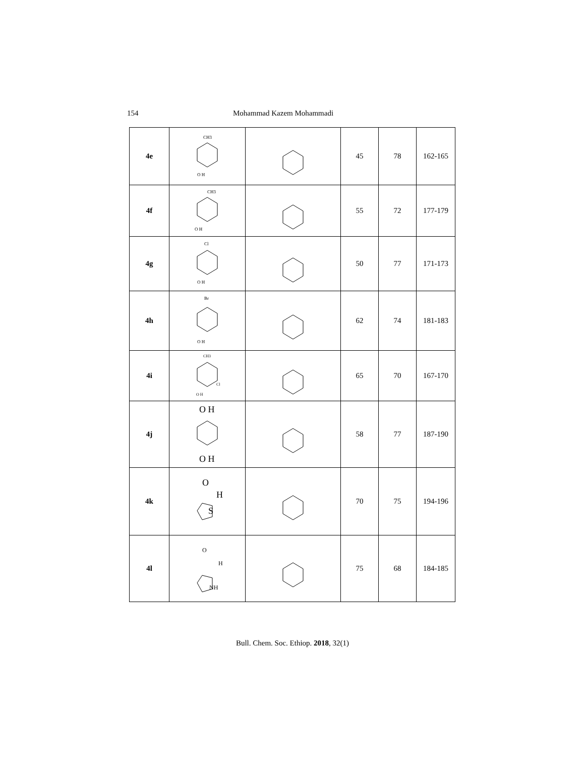154 Mohammad Kazem Mohammadi
| 4e | CH3 O H | | 45 | 78 | 162-165 |
| 4f | CH3 O H | | 55 | 72 | 177-179 |
| 4g | Cl O H | | 50 | 77 | 171-173 |
| 4h | Br O H | | 62 | 74 | 181-183 |
| 4i | CH3 Cl O H | | 65 | 70 | 167-170 |
| 4j | O H O H | | 58 | 77 | 187-190 |
| 4k | O H S | | 70 | 75 | 194-196 |
| 4l | O H NH | | 75 | 68 | 184-185 |
Bull. Chem. Soc. Ethiop. 2018, 32(1)